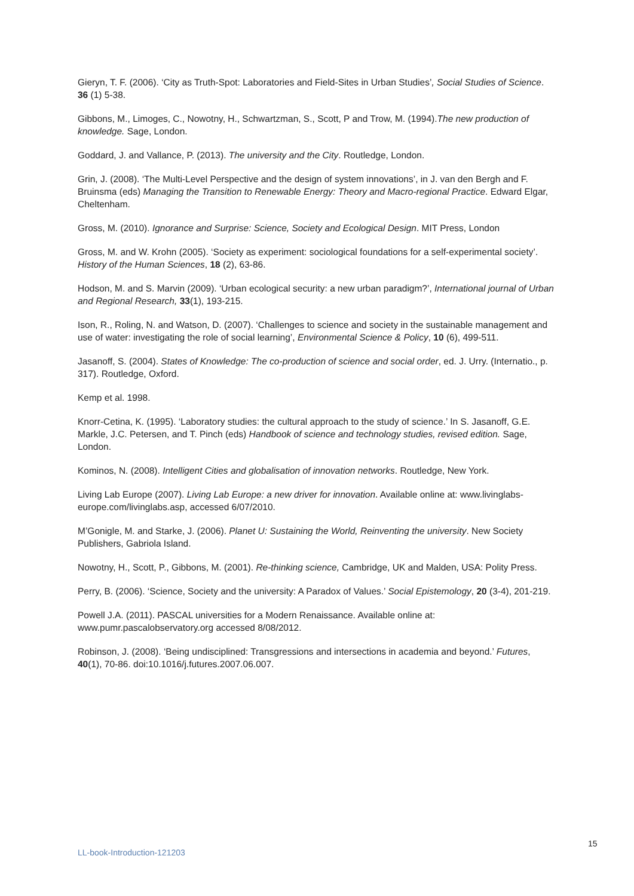Gieryn, T. F. (2006). ‘City as Truth-Spot: Laboratories and Field-Sites in Urban Studies’, Social Studies of Science. 36 (1) 5-38.
Gibbons, M., Limoges, C., Nowotny, H., Schwartzman, S., Scott, P and Trow, M. (1994).The new production of knowledge. Sage, London.
Goddard, J. and Vallance, P. (2013). The university and the City. Routledge, London.
Grin, J. (2008). ‘The Multi-Level Perspective and the design of system innovations’, in J. van den Bergh and F. Bruinsma (eds) Managing the Transition to Renewable Energy: Theory and Macro-regional Practice. Edward Elgar, Cheltenham.
Gross, M. (2010). Ignorance and Surprise: Science, Society and Ecological Design. MIT Press, London
Gross, M. and W. Krohn (2005). ‘Society as experiment: sociological foundations for a self-experimental society’. History of the Human Sciences, 18 (2), 63-86.
Hodson, M. and S. Marvin (2009). ‘Urban ecological security: a new urban paradigm?’, International journal of Urban and Regional Research, 33(1), 193-215.
Ison, R., Roling, N. and Watson, D. (2007). ‘Challenges to science and society in the sustainable management and use of water: investigating the role of social learning’, Environmental Science & Policy, 10 (6), 499-511.
Jasanoff, S. (2004). States of Knowledge: The co-production of science and social order, ed. J. Urry. (Internatio., p. 317). Routledge, Oxford.
Kemp et al. 1998.
Knorr-Cetina, K. (1995). ‘Laboratory studies: the cultural approach to the study of science.’ In S. Jasanoff, G.E. Markle, J.C. Petersen, and T. Pinch (eds) Handbook of science and technology studies, revised edition. Sage, London.
Kominos, N. (2008). Intelligent Cities and globalisation of innovation networks. Routledge, New York.
Living Lab Europe (2007). Living Lab Europe: a new driver for innovation. Available online at: www.livinglabs-europe.com/livinglabs.asp, accessed 6/07/2010.
M’Gonigle, M. and Starke, J. (2006). Planet U: Sustaining the World, Reinventing the university. New Society Publishers, Gabriola Island.
Nowotny, H., Scott, P., Gibbons, M. (2001). Re-thinking science, Cambridge, UK and Malden, USA: Polity Press.
Perry, B. (2006). ‘Science, Society and the university: A Paradox of Values.’ Social Epistemology, 20 (3-4), 201-219.
Powell J.A. (2011). PASCAL universities for a Modern Renaissance. Available online at: www.pumr.pascalobservatory.org accessed 8/08/2012.
Robinson, J. (2008). ‘Being undisciplined: Transgressions and intersections in academia and beyond.’ Futures, 40(1), 70-86. doi:10.1016/j.futures.2007.06.007.
15
LL-book-Introduction-121203